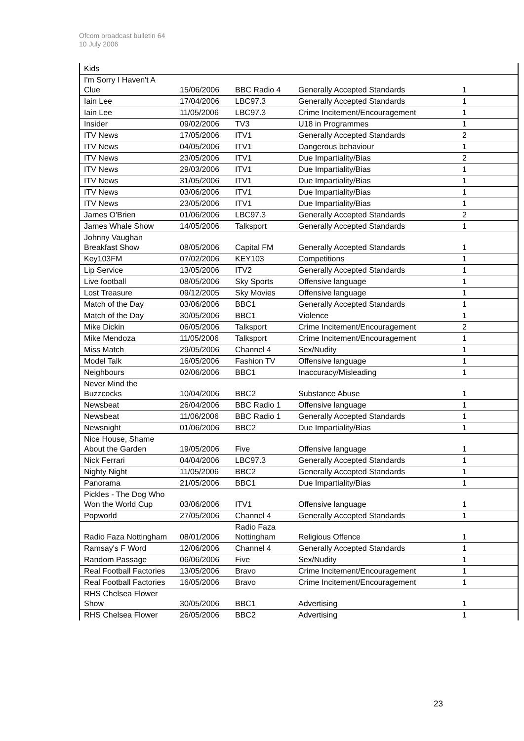Ofcom broadcast bulletin 64
10 July 2006
| Kids | | | | |
| I'm Sorry I Haven't A Clue | 15/06/2006 | BBC Radio 4 | Generally Accepted Standards | 1 |
| Iain Lee | 17/04/2006 | LBC97.3 | Generally Accepted Standards | 1 |
| Iain Lee | 11/05/2006 | LBC97.3 | Crime Incitement/Encouragement | 1 |
| Insider | 09/02/2006 | TV3 | U18 in Programmes | 1 |
| ITV News | 17/05/2006 | ITV1 | Generally Accepted Standards | 2 |
| ITV News | 04/05/2006 | ITV1 | Dangerous behaviour | 1 |
| ITV News | 23/05/2006 | ITV1 | Due Impartiality/Bias | 2 |
| ITV News | 29/03/2006 | ITV1 | Due Impartiality/Bias | 1 |
| ITV News | 31/05/2006 | ITV1 | Due Impartiality/Bias | 1 |
| ITV News | 03/06/2006 | ITV1 | Due Impartiality/Bias | 1 |
| ITV News | 23/05/2006 | ITV1 | Due Impartiality/Bias | 1 |
| James O'Brien | 01/06/2006 | LBC97.3 | Generally Accepted Standards | 2 |
| James Whale Show | 14/05/2006 | Talksport | Generally Accepted Standards | 1 |
| Johnny Vaughan Breakfast Show | 08/05/2006 | Capital FM | Generally Accepted Standards | 1 |
| Key103FM | 07/02/2006 | KEY103 | Competitions | 1 |
| Lip Service | 13/05/2006 | ITV2 | Generally Accepted Standards | 1 |
| Live football | 08/05/2006 | Sky Sports | Offensive language | 1 |
| Lost Treasure | 09/12/2005 | Sky Movies | Offensive language | 1 |
| Match of the Day | 03/06/2006 | BBC1 | Generally Accepted Standards | 1 |
| Match of the Day | 30/05/2006 | BBC1 | Violence | 1 |
| Mike Dickin | 06/05/2006 | Talksport | Crime Incitement/Encouragement | 2 |
| Mike Mendoza | 11/05/2006 | Talksport | Crime Incitement/Encouragement | 1 |
| Miss Match | 29/05/2006 | Channel 4 | Sex/Nudity | 1 |
| Model Talk | 16/05/2006 | Fashion TV | Offensive language | 1 |
| Neighbours | 02/06/2006 | BBC1 | Inaccuracy/Misleading | 1 |
| Never Mind the Buzzcocks | 10/04/2006 | BBC2 | Substance Abuse | 1 |
| Newsbeat | 26/04/2006 | BBC Radio 1 | Offensive language | 1 |
| Newsbeat | 11/06/2006 | BBC Radio 1 | Generally Accepted Standards | 1 |
| Newsnight | 01/06/2006 | BBC2 | Due Impartiality/Bias | 1 |
| Nice House, Shame About the Garden | 19/05/2006 | Five | Offensive language | 1 |
| Nick Ferrari | 04/04/2006 | LBC97.3 | Generally Accepted Standards | 1 |
| Nighty Night | 11/05/2006 | BBC2 | Generally Accepted Standards | 1 |
| Panorama | 21/05/2006 | BBC1 | Due Impartiality/Bias | 1 |
| Pickles - The Dog Who Won the World Cup | 03/06/2006 | ITV1 | Offensive language | 1 |
| Popworld | 27/05/2006 | Channel 4 | Generally Accepted Standards | 1 |
| Radio Faza Nottingham | 08/01/2006 | Radio Faza Nottingham | Religious Offence | 1 |
| Ramsay's F Word | 12/06/2006 | Channel 4 | Generally Accepted Standards | 1 |
| Random Passage | 06/06/2006 | Five | Sex/Nudity | 1 |
| Real Football Factories | 13/05/2006 | Bravo | Crime Incitement/Encouragement | 1 |
| Real Football Factories | 16/05/2006 | Bravo | Crime Incitement/Encouragement | 1 |
| RHS Chelsea Flower Show | 30/05/2006 | BBC1 | Advertising | 1 |
| RHS Chelsea Flower | 26/05/2006 | BBC2 | Advertising | 1 |
23